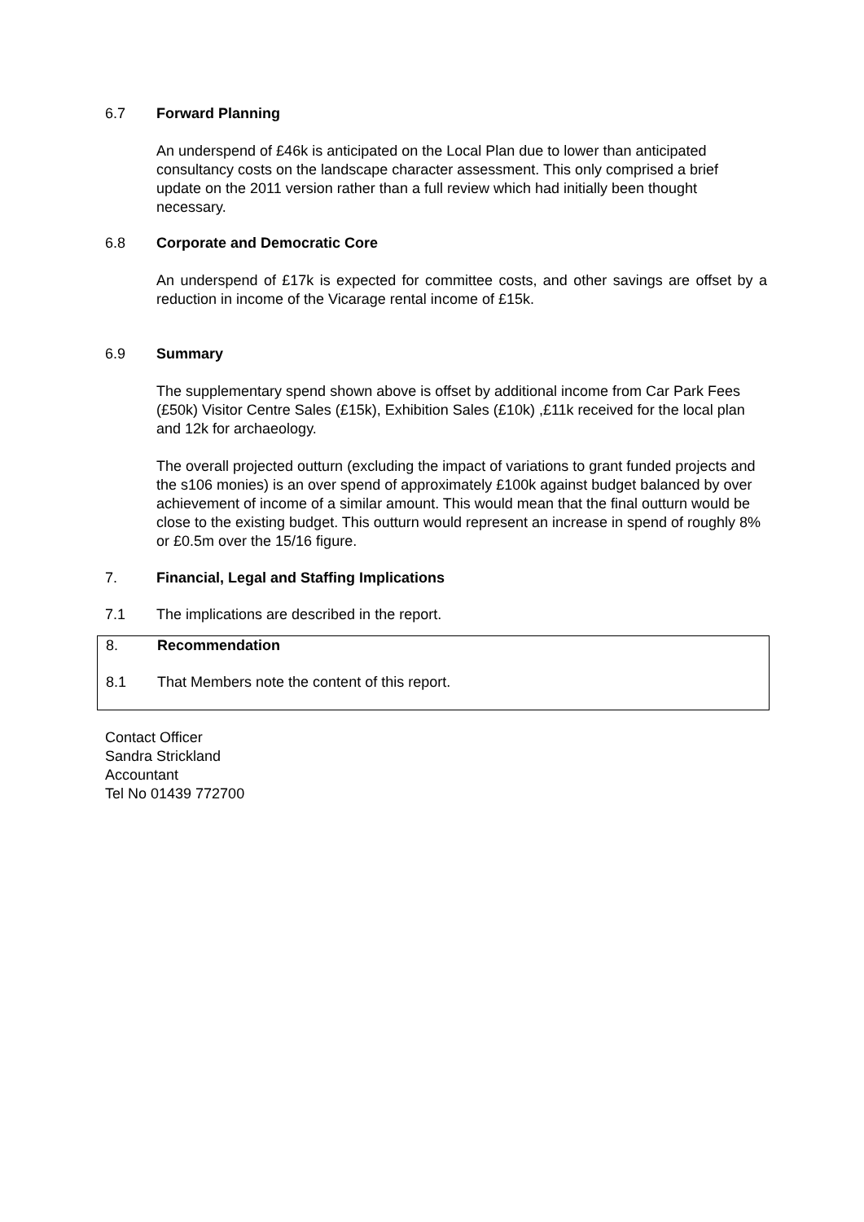6.7 Forward Planning
An underspend of £46k is anticipated on the Local Plan due to lower than anticipated consultancy costs on the landscape character assessment. This only comprised a brief update on the 2011 version rather than a full review which had initially been thought necessary.
6.8 Corporate and Democratic Core
An underspend of £17k is expected for committee costs, and other savings are offset by a reduction in income of the Vicarage rental income of £15k.
6.9 Summary
The supplementary spend shown above is offset by additional income from Car Park Fees (£50k) Visitor Centre Sales (£15k), Exhibition Sales (£10k) ,£11k received for the local plan and 12k for archaeology.
The overall projected outturn (excluding the impact of variations to grant funded projects and the s106 monies) is an over spend of approximately £100k against budget balanced by over achievement of income of a similar amount. This would mean that the final outturn would be close to the existing budget. This outturn would represent an increase in spend of roughly 8% or £0.5m over the 15/16 figure.
7. Financial, Legal and Staffing Implications
7.1 The implications are described in the report.
8. Recommendation
8.1 That Members note the content of this report.
Contact Officer
Sandra Strickland
Accountant
Tel No 01439 772700